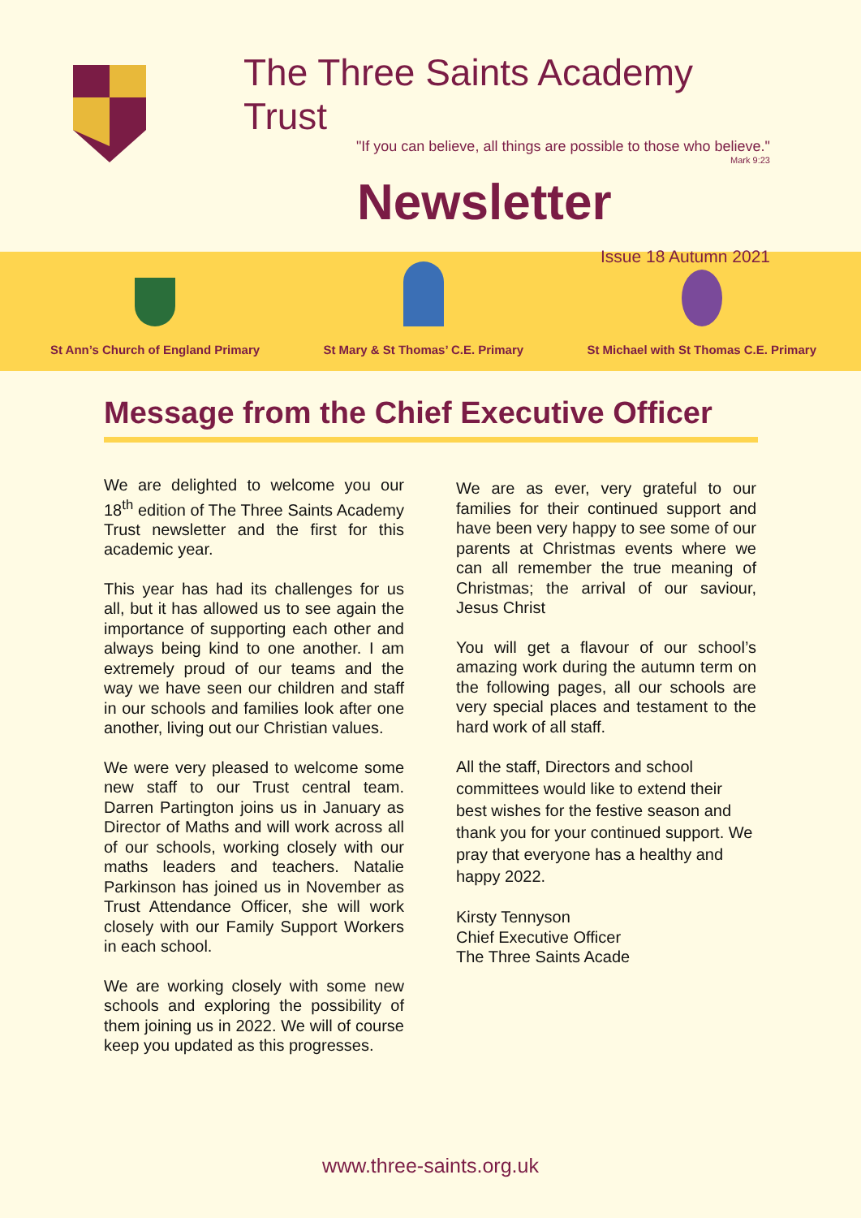The Three Saints Academy Trust
"If you can believe, all things are possible to those who believe."
Mark 9:23
Newsletter
Issue 18 Autumn 2021
St Ann’s Church of England Primary
St Mary & St Thomas’ C.E. Primary
St Michael with St Thomas C.E. Primary
Message from the Chief Executive Officer
We are delighted to welcome you our 18<sup>th</sup> edition of The Three Saints Academy Trust newsletter and the first for this academic year.
This year has had its challenges for us all, but it has allowed us to see again the importance of supporting each other and always being kind to one another. I am extremely proud of our teams and the way we have seen our children and staff in our schools and families look after one another, living out our Christian values.
We were very pleased to welcome some new staff to our Trust central team. Darren Partington joins us in January as Director of Maths and will work across all of our schools, working closely with our maths leaders and teachers. Natalie Parkinson has joined us in November as Trust Attendance Officer, she will work closely with our Family Support Workers in each school.
We are working closely with some new schools and exploring the possibility of them joining us in 2022. We will of course keep you updated as this progresses.
We are as ever, very grateful to our families for their continued support and have been very happy to see some of our parents at Christmas events where we can all remember the true meaning of Christmas; the arrival of our saviour, Jesus Christ
You will get a flavour of our school’s amazing work during the autumn term on the following pages, all our schools are very special places and testament to the hard work of all staff.
All the staff, Directors and school committees would like to extend their best wishes for the festive season and thank you for your continued support. We pray that everyone has a healthy and happy 2022.
Kirsty Tennyson
Chief Executive Officer
The Three Saints Acade
www.three-saints.org.uk